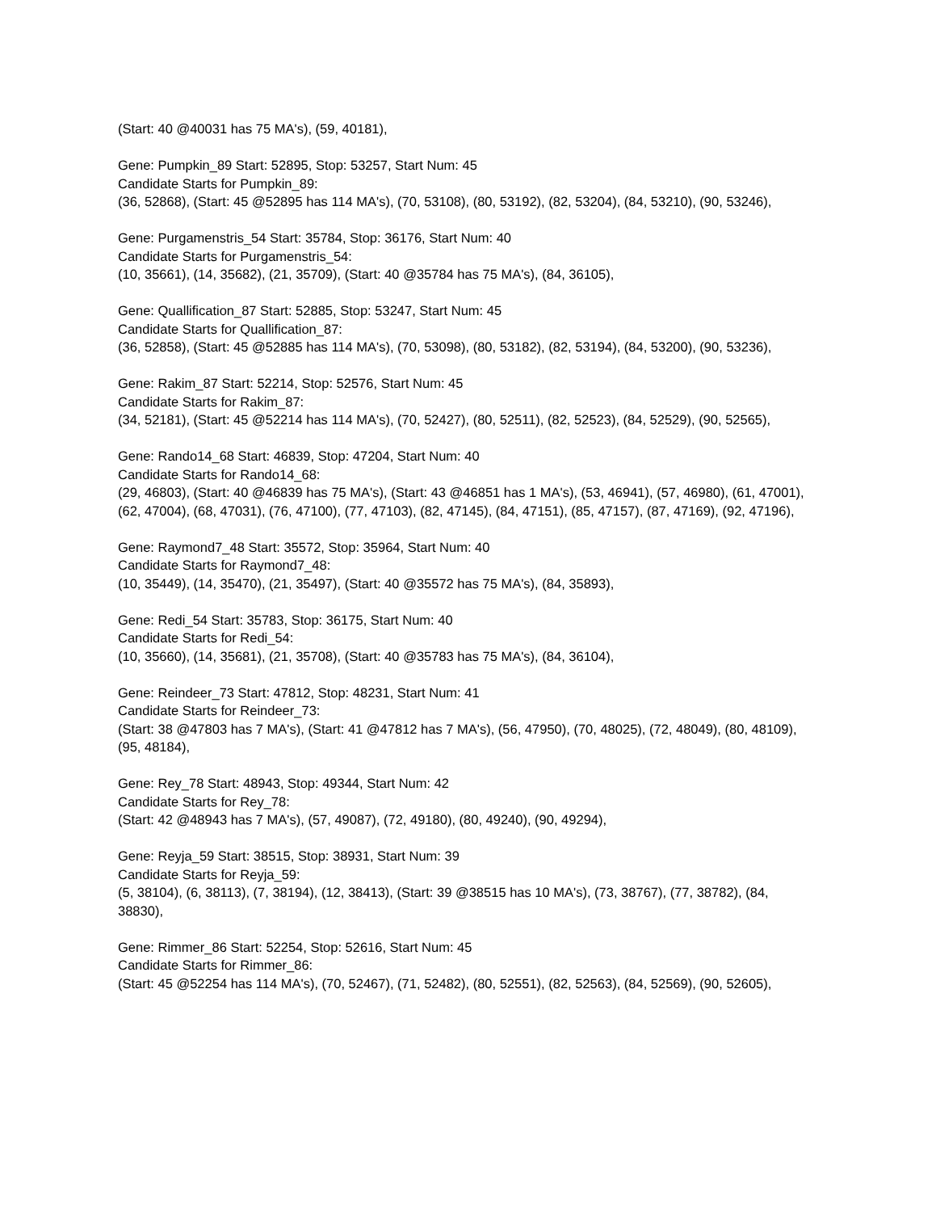(Start: 40 @40031 has 75 MA's), (59, 40181),
Gene: Pumpkin_89 Start: 52895, Stop: 53257, Start Num: 45
Candidate Starts for Pumpkin_89:
(36, 52868), (Start: 45 @52895 has 114 MA's), (70, 53108), (80, 53192), (82, 53204), (84, 53210), (90, 53246),
Gene: Purgamenstris_54 Start: 35784, Stop: 36176, Start Num: 40
Candidate Starts for Purgamenstris_54:
(10, 35661), (14, 35682), (21, 35709), (Start: 40 @35784 has 75 MA's), (84, 36105),
Gene: Quallification_87 Start: 52885, Stop: 53247, Start Num: 45
Candidate Starts for Quallification_87:
(36, 52858), (Start: 45 @52885 has 114 MA's), (70, 53098), (80, 53182), (82, 53194), (84, 53200), (90, 53236),
Gene: Rakim_87 Start: 52214, Stop: 52576, Start Num: 45
Candidate Starts for Rakim_87:
(34, 52181), (Start: 45 @52214 has 114 MA's), (70, 52427), (80, 52511), (82, 52523), (84, 52529), (90, 52565),
Gene: Rando14_68 Start: 46839, Stop: 47204, Start Num: 40
Candidate Starts for Rando14_68:
(29, 46803), (Start: 40 @46839 has 75 MA's), (Start: 43 @46851 has 1 MA's), (53, 46941), (57, 46980), (61, 47001), (62, 47004), (68, 47031), (76, 47100), (77, 47103), (82, 47145), (84, 47151), (85, 47157), (87, 47169), (92, 47196),
Gene: Raymond7_48 Start: 35572, Stop: 35964, Start Num: 40
Candidate Starts for Raymond7_48:
(10, 35449), (14, 35470), (21, 35497), (Start: 40 @35572 has 75 MA's), (84, 35893),
Gene: Redi_54 Start: 35783, Stop: 36175, Start Num: 40
Candidate Starts for Redi_54:
(10, 35660), (14, 35681), (21, 35708), (Start: 40 @35783 has 75 MA's), (84, 36104),
Gene: Reindeer_73 Start: 47812, Stop: 48231, Start Num: 41
Candidate Starts for Reindeer_73:
(Start: 38 @47803 has 7 MA's), (Start: 41 @47812 has 7 MA's), (56, 47950), (70, 48025), (72, 48049), (80, 48109), (95, 48184),
Gene: Rey_78 Start: 48943, Stop: 49344, Start Num: 42
Candidate Starts for Rey_78:
(Start: 42 @48943 has 7 MA's), (57, 49087), (72, 49180), (80, 49240), (90, 49294),
Gene: Reyja_59 Start: 38515, Stop: 38931, Start Num: 39
Candidate Starts for Reyja_59:
(5, 38104), (6, 38113), (7, 38194), (12, 38413), (Start: 39 @38515 has 10 MA's), (73, 38767), (77, 38782), (84, 38830),
Gene: Rimmer_86 Start: 52254, Stop: 52616, Start Num: 45
Candidate Starts for Rimmer_86:
(Start: 45 @52254 has 114 MA's), (70, 52467), (71, 52482), (80, 52551), (82, 52563), (84, 52569), (90, 52605),